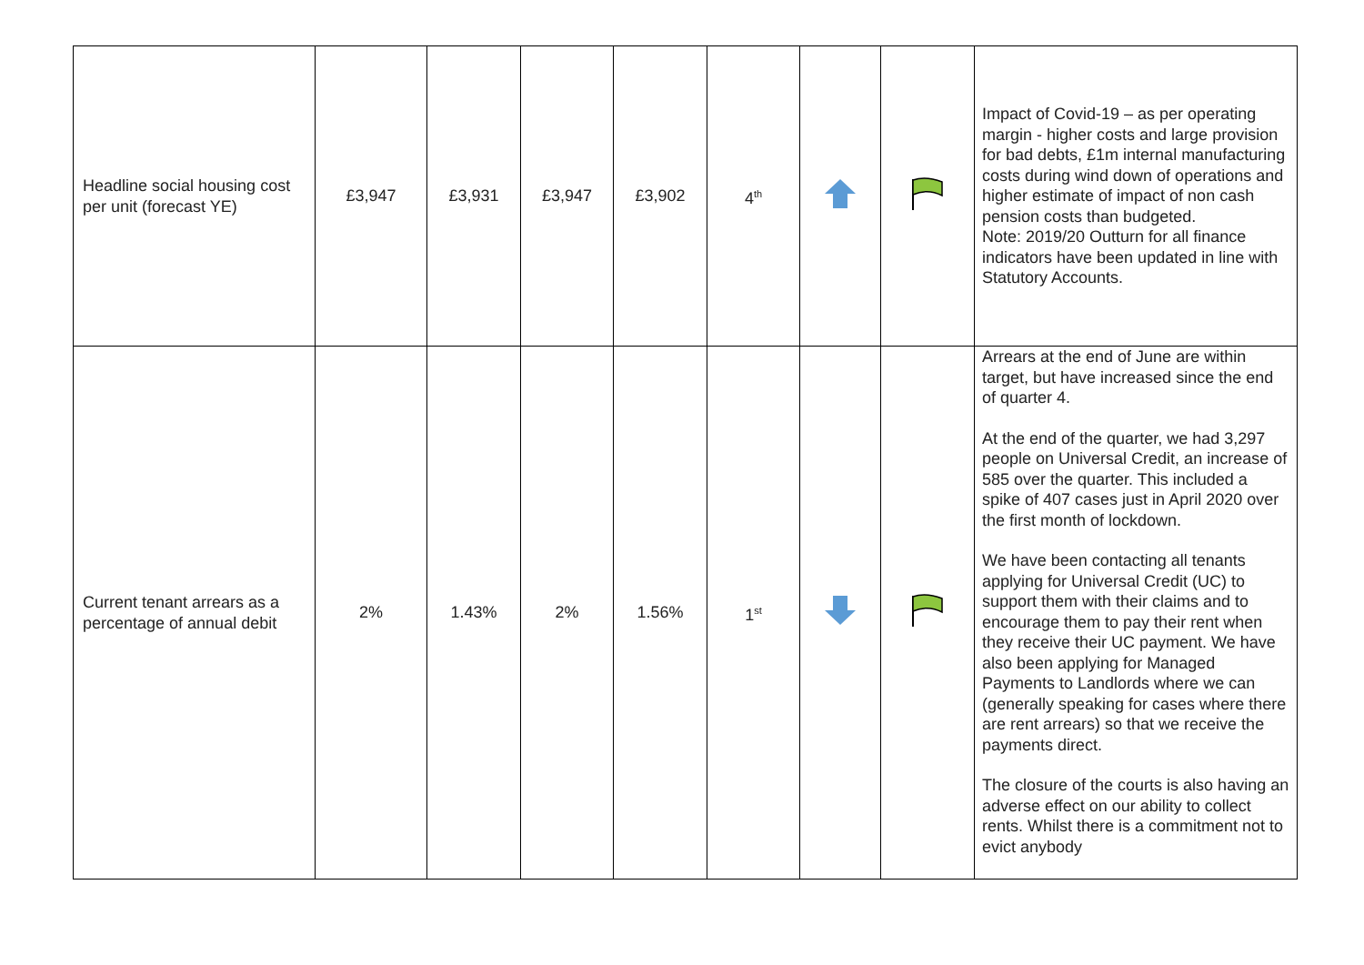| Headline social housing cost per unit (forecast YE) | £3,947 | £3,931 | £3,947 | £3,902 | 4<sup>th</sup> | | | Impact of Covid-19 – as per operating margin - higher costs and large provision for bad debts, £1m internal manufacturing costs during wind down of operations and higher estimate of impact of non cash pension costs than budgeted. Note: 2019/20 Outturn for all finance indicators have been updated in line with Statutory Accounts. |
| Current tenant arrears as a percentage of annual debit | 2% | 1.43% | 2% | 1.56% | 1<sup>st</sup> | | | Arrears at the end of June are within target, but have increased since the end of quarter 4. At the end of the quarter, we had 3,297 people on Universal Credit, an increase of 585 over the quarter. This included a spike of 407 cases just in April 2020 over the first month of lockdown. We have been contacting all tenants applying for Universal Credit (UC) to support them with their claims and to encourage them to pay their rent when they receive their UC payment. We have also been applying for Managed Payments to Landlords where we can (generally speaking for cases where there are rent arrears) so that we receive the payments direct. The closure of the courts is also having an adverse effect on our ability to collect rents. Whilst there is a commitment not to evict anybody |